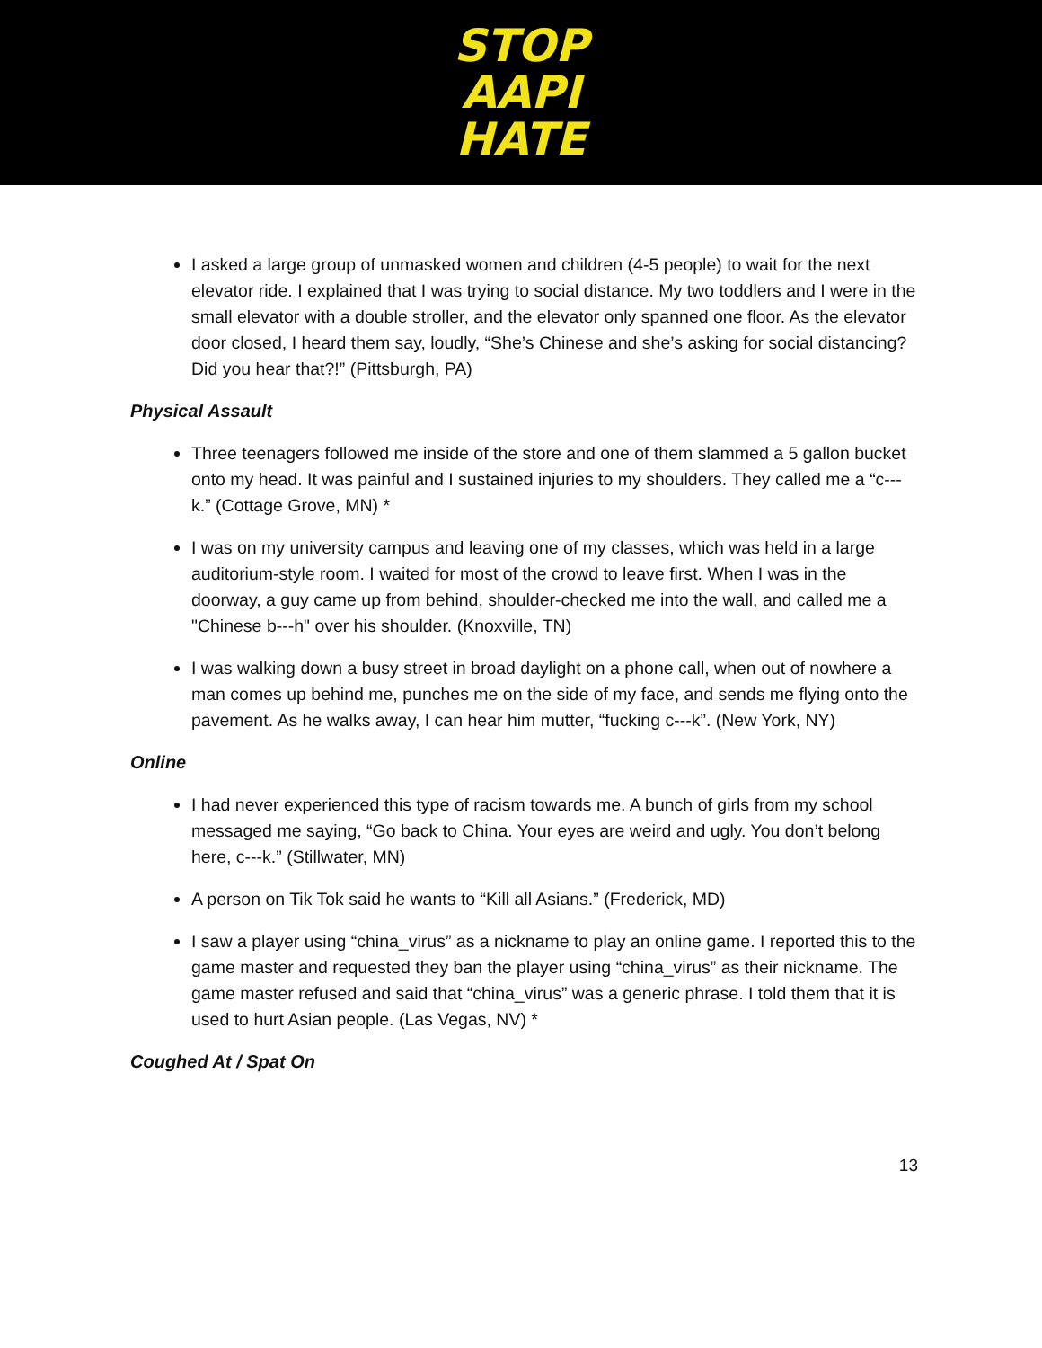STOP
AAPI
HATE
I asked a large group of unmasked women and children (4-5 people) to wait for the next elevator ride. I explained that I was trying to social distance. My two toddlers and I were in the small elevator with a double stroller, and the elevator only spanned one floor. As the elevator door closed, I heard them say, loudly, “She’s Chinese and she’s asking for social distancing? Did you hear that?!” (Pittsburgh, PA)
Physical Assault
Three teenagers followed me inside of the store and one of them slammed a 5 gallon bucket onto my head. It was painful and I sustained injuries to my shoulders. They called me a “c---k.” (Cottage Grove, MN) *
I was on my university campus and leaving one of my classes, which was held in a large auditorium-style room. I waited for most of the crowd to leave first. When I was in the doorway, a guy came up from behind, shoulder-checked me into the wall, and called me a "Chinese b---h" over his shoulder. (Knoxville, TN)
I was walking down a busy street in broad daylight on a phone call, when out of nowhere a man comes up behind me, punches me on the side of my face, and sends me flying onto the pavement. As he walks away, I can hear him mutter, “fucking c---k”. (New York, NY)
Online
I had never experienced this type of racism towards me. A bunch of girls from my school messaged me saying, “Go back to China. Your eyes are weird and ugly. You don’t belong here, c---k.” (Stillwater, MN)
A person on Tik Tok said he wants to “Kill all Asians.” (Frederick, MD)
I saw a player using “china_virus” as a nickname to play an online game. I reported this to the game master and requested they ban the player using “china_virus” as their nickname. The game master refused and said that “china_virus” was a generic phrase. I told them that it is used to hurt Asian people. (Las Vegas, NV) *
Coughed At / Spat On
13